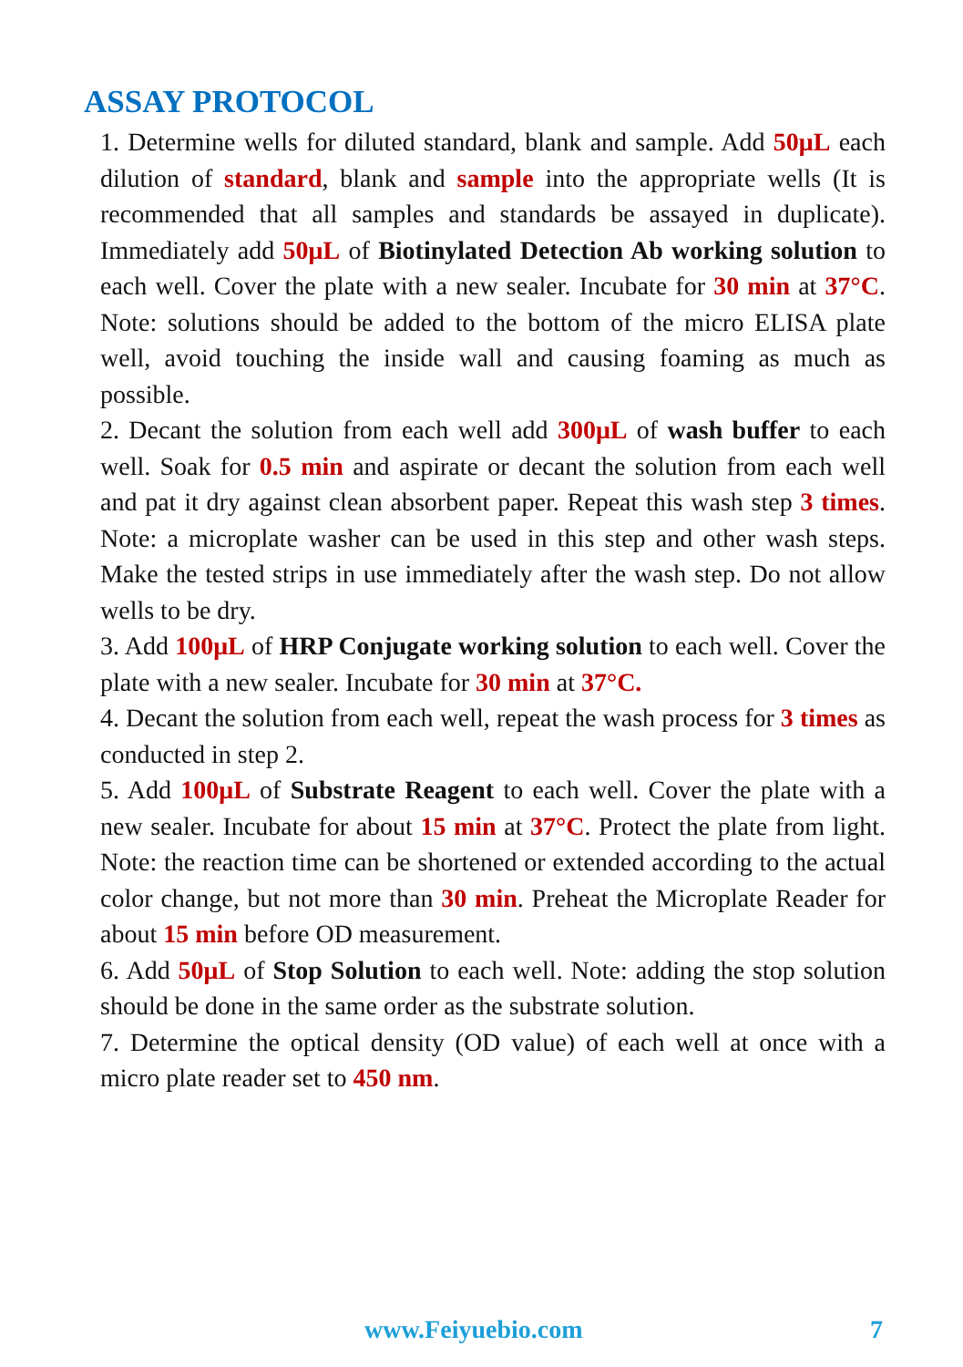ASSAY PROTOCOL
1. Determine wells for diluted standard, blank and sample. Add 50μL each dilution of standard, blank and sample into the appropriate wells (It is recommended that all samples and standards be assayed in duplicate). Immediately add 50μL of Biotinylated Detection Ab working solution to each well. Cover the plate with a new sealer. Incubate for 30 min at 37°C. Note: solutions should be added to the bottom of the micro ELISA plate well, avoid touching the inside wall and causing foaming as much as possible.
2. Decant the solution from each well add 300μL of wash buffer to each well. Soak for 0.5 min and aspirate or decant the solution from each well and pat it dry against clean absorbent paper. Repeat this wash step 3 times. Note: a microplate washer can be used in this step and other wash steps. Make the tested strips in use immediately after the wash step. Do not allow wells to be dry.
3. Add 100μL of HRP Conjugate working solution to each well. Cover the plate with a new sealer. Incubate for 30 min at 37°C.
4. Decant the solution from each well, repeat the wash process for 3 times as conducted in step 2.
5. Add 100μL of Substrate Reagent to each well. Cover the plate with a new sealer. Incubate for about 15 min at 37°C. Protect the plate from light. Note: the reaction time can be shortened or extended according to the actual color change, but not more than 30 min. Preheat the Microplate Reader for about 15 min before OD measurement.
6. Add 50μL of Stop Solution to each well. Note: adding the stop solution should be done in the same order as the substrate solution.
7. Determine the optical density (OD value) of each well at once with a micro plate reader set to 450 nm.
www.Feiyuebio.com 7